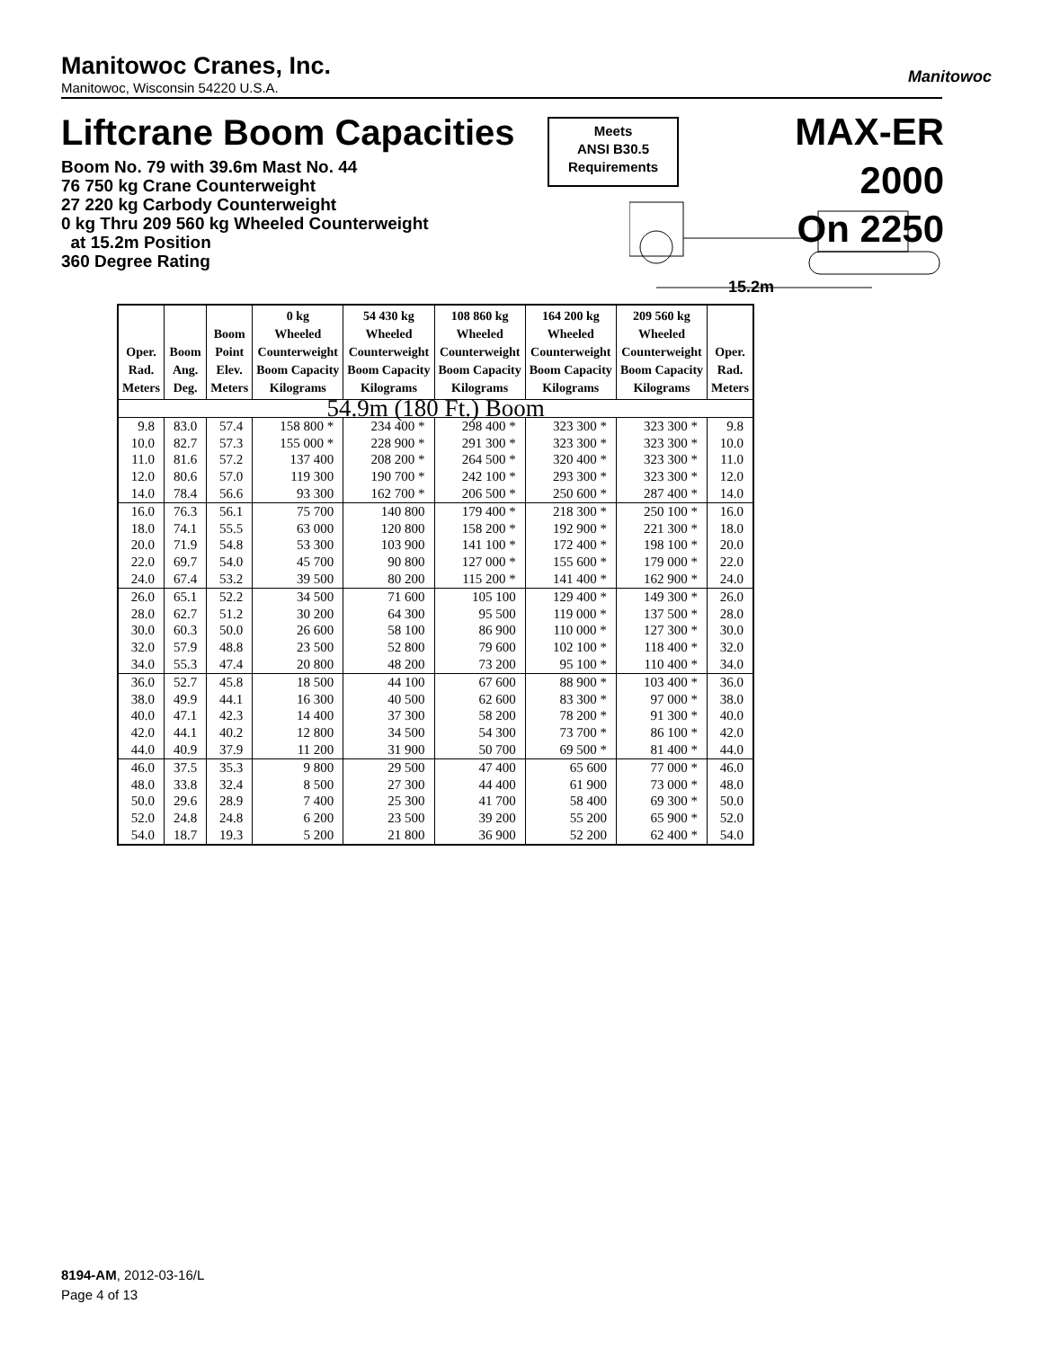Manitowoc Cranes, Inc.
Manitowoc, Wisconsin 54220 U.S.A.
Manitowoc
Liftcrane Boom Capacities
Meets
ANSI B30.5
Requirements
MAX-ER 2000
On 2250
Boom No. 79 with 39.6m Mast No. 44
76 750 kg Crane Counterweight
27 220 kg Carbody Counterweight
0 kg Thru 209 560 kg Wheeled Counterweight
at 15.2m Position
360 Degree Rating
15.2m
| Oper. Rad. Meters | Boom Ang. Deg. | Boom Point Elev. Meters | 0 kg Wheeled Counterweight Boom Capacity Kilograms | 54 430 kg Wheeled Counterweight Boom Capacity Kilograms | 108 860 kg Wheeled Counterweight Boom Capacity Kilograms | 164 200 kg Wheeled Counterweight Boom Capacity Kilograms | 209 560 kg Wheeled Counterweight Boom Capacity Kilograms | Oper. Rad. Meters |
| --- | --- | --- | --- | --- | --- | --- | --- | --- |
| 54.9m (180 Ft.) Boom | | | | | | | | |
| 9.8 | 83.0 | 57.4 | 158 800 * | 234 400 * | 298 400 * | 323 300 * | 323 300 * | 9.8 |
| 10.0 | 82.7 | 57.3 | 155 000 * | 228 900 * | 291 300 * | 323 300 * | 323 300 * | 10.0 |
| 11.0 | 81.6 | 57.2 | 137 400 | 208 200 * | 264 500 * | 320 400 * | 323 300 * | 11.0 |
| 12.0 | 80.6 | 57.0 | 119 300 | 190 700 * | 242 100 * | 293 300 * | 323 300 * | 12.0 |
| 14.0 | 78.4 | 56.6 | 93 300 | 162 700 * | 206 500 * | 250 600 * | 287 400 * | 14.0 |
| 16.0 | 76.3 | 56.1 | 75 700 | 140 800 | 179 400 * | 218 300 * | 250 100 * | 16.0 |
| 18.0 | 74.1 | 55.5 | 63 000 | 120 800 | 158 200 * | 192 900 * | 221 300 * | 18.0 |
| 20.0 | 71.9 | 54.8 | 53 300 | 103 900 | 141 100 * | 172 400 * | 198 100 * | 20.0 |
| 22.0 | 69.7 | 54.0 | 45 700 | 90 800 | 127 000 * | 155 600 * | 179 000 * | 22.0 |
| 24.0 | 67.4 | 53.2 | 39 500 | 80 200 | 115 200 * | 141 400 * | 162 900 * | 24.0 |
| 26.0 | 65.1 | 52.2 | 34 500 | 71 600 | 105 100 | 129 400 * | 149 300 * | 26.0 |
| 28.0 | 62.7 | 51.2 | 30 200 | 64 300 | 95 500 | 119 000 * | 137 500 * | 28.0 |
| 30.0 | 60.3 | 50.0 | 26 600 | 58 100 | 86 900 | 110 000 * | 127 300 * | 30.0 |
| 32.0 | 57.9 | 48.8 | 23 500 | 52 800 | 79 600 | 102 100 * | 118 400 * | 32.0 |
| 34.0 | 55.3 | 47.4 | 20 800 | 48 200 | 73 200 | 95 100 * | 110 400 * | 34.0 |
| 36.0 | 52.7 | 45.8 | 18 500 | 44 100 | 67 600 | 88 900 * | 103 400 * | 36.0 |
| 38.0 | 49.9 | 44.1 | 16 300 | 40 500 | 62 600 | 83 300 * | 97 000 * | 38.0 |
| 40.0 | 47.1 | 42.3 | 14 400 | 37 300 | 58 200 | 78 200 * | 91 300 * | 40.0 |
| 42.0 | 44.1 | 40.2 | 12 800 | 34 500 | 54 300 | 73 700 * | 86 100 * | 42.0 |
| 44.0 | 40.9 | 37.9 | 11 200 | 31 900 | 50 700 | 69 500 * | 81 400 * | 44.0 |
| 46.0 | 37.5 | 35.3 | 9 800 | 29 500 | 47 400 | 65 600 | 77 000 * | 46.0 |
| 48.0 | 33.8 | 32.4 | 8 500 | 27 300 | 44 400 | 61 900 | 73 000 * | 48.0 |
| 50.0 | 29.6 | 28.9 | 7 400 | 25 300 | 41 700 | 58 400 | 69 300 * | 50.0 |
| 52.0 | 24.8 | 24.8 | 6 200 | 23 500 | 39 200 | 55 200 | 65 900 * | 52.0 |
| 54.0 | 18.7 | 19.3 | 5 200 | 21 800 | 36 900 | 52 200 | 62 400 * | 54.0 |
8194-AM, 2012-03-16/L
Page 4 of 13